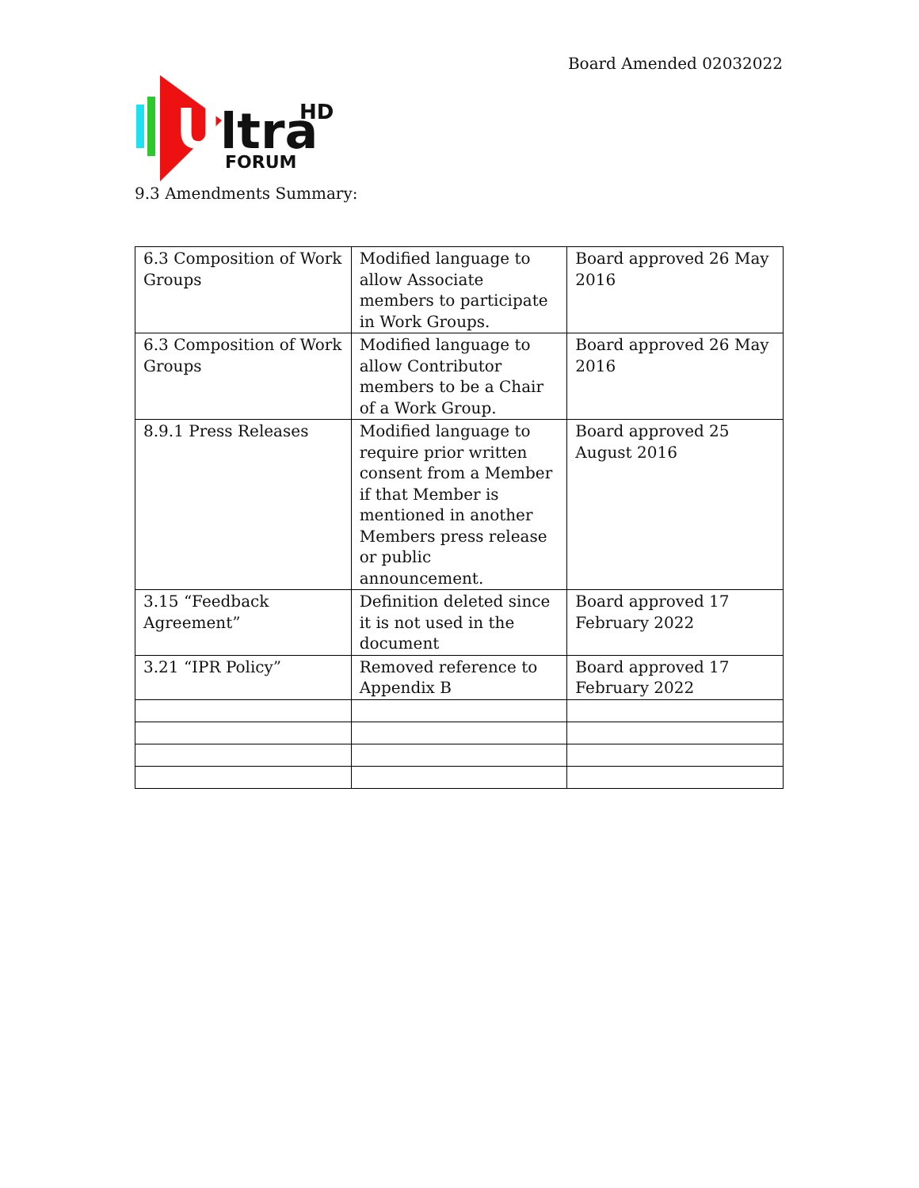Board Amended 02032022
U
ltra
HD
FORUM
9.3 Amendments Summary:
| 6.3 Composition of Work Groups | Modified language to allow Associate members to participate in Work Groups. | Board approved 26 May 2016 |
| 6.3 Composition of Work Groups | Modified language to allow Contributor members to be a Chair of a Work Group. | Board approved 26 May 2016 |
| 8.9.1 Press Releases | Modified language to require prior written consent from a Member if that Member is mentioned in another Members press release or public announcement. | Board approved 25 August 2016 |
| 3.15 “Feedback Agreement” | Definition deleted since it is not used in the document | Board approved 17 February 2022 |
| 3.21 “IPR Policy” | Removed reference to Appendix B | Board approved 17 February 2022 |